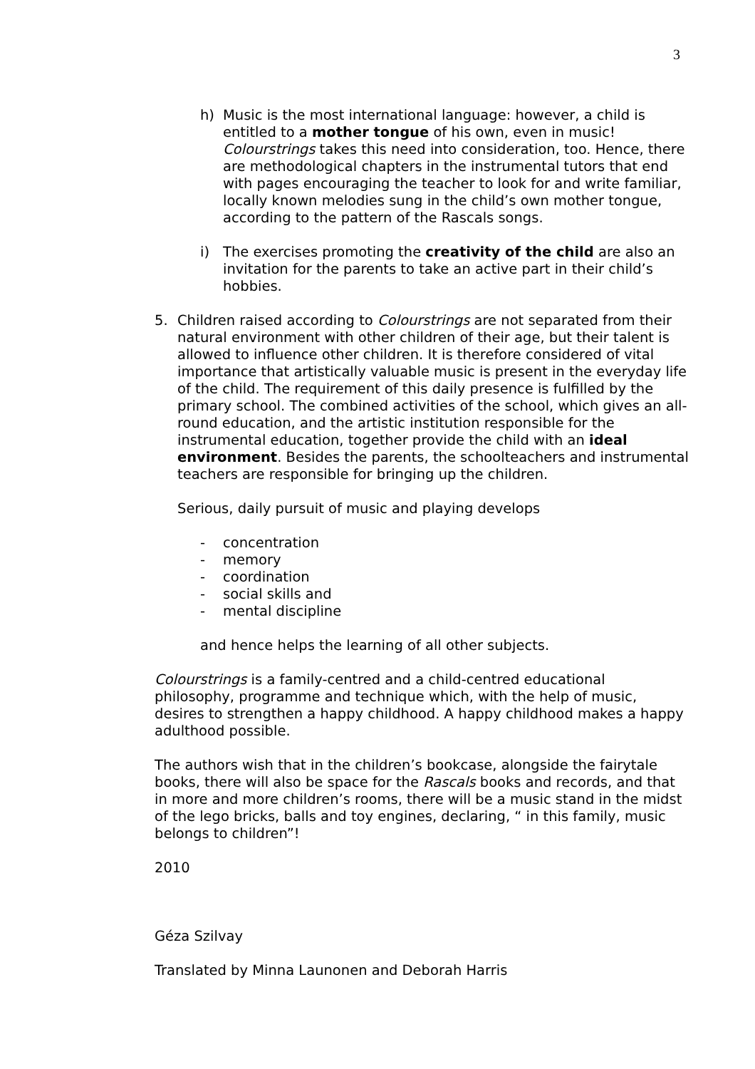3
h) Music is the most international language: however, a child is entitled to a mother tongue of his own, even in music! Colourstrings takes this need into consideration, too. Hence, there are methodological chapters in the instrumental tutors that end with pages encouraging the teacher to look for and write familiar, locally known melodies sung in the child’s own mother tongue, according to the pattern of the Rascals songs.
i) The exercises promoting the creativity of the child are also an invitation for the parents to take an active part in their child’s hobbies.
5. Children raised according to Colourstrings are not separated from their natural environment with other children of their age, but their talent is allowed to influence other children. It is therefore considered of vital importance that artistically valuable music is present in the everyday life of the child. The requirement of this daily presence is fulfilled by the primary school. The combined activities of the school, which gives an all-round education, and the artistic institution responsible for the instrumental education, together provide the child with an ideal environment. Besides the parents, the schoolteachers and instrumental teachers are responsible for bringing up the children.
Serious, daily pursuit of music and playing develops
- concentration
- memory
- coordination
- social skills and
- mental discipline
and hence helps the learning of all other subjects.
Colourstrings is a family-centred and a child-centred educational philosophy, programme and technique which, with the help of music, desires to strengthen a happy childhood. A happy childhood makes a happy adulthood possible.
The authors wish that in the children’s bookcase, alongside the fairytale books, there will also be space for the Rascals books and records, and that in more and more children’s rooms, there will be a music stand in the midst of the lego bricks, balls and toy engines, declaring, “ in this family, music belongs to children”!
2010
Géza Szilvay
Translated by Minna Launonen and Deborah Harris